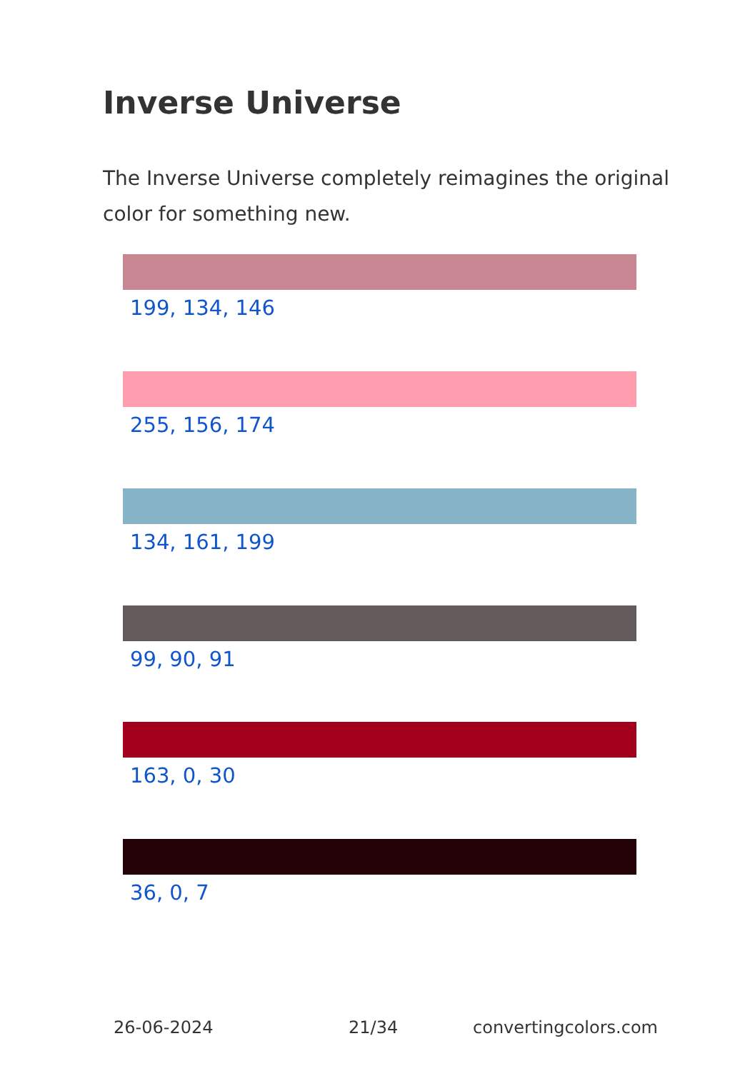Inverse Universe
The Inverse Universe completely reimagines the original color for something new.
199, 134, 146
255, 156, 174
134, 161, 199
99, 90, 91
163, 0, 30
36, 0, 7
26-06-2024 21/34 convertingcolors.com